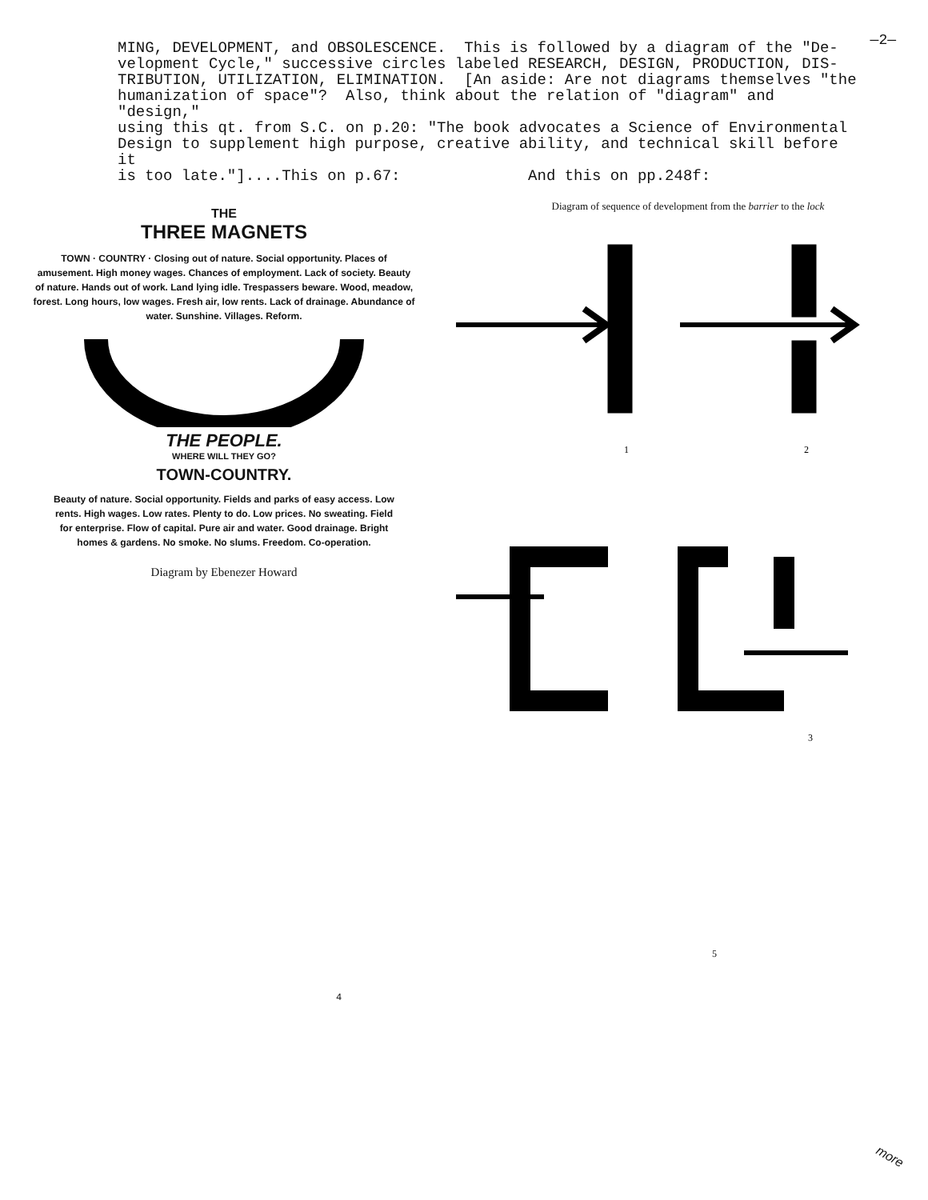—2—
MING, DEVELOPMENT, and OBSOLESCENCE. This is followed by a diagram of the "De- velopment Cycle," successive circles labeled RESEARCH, DESIGN, PRODUCTION, DIS- TRIBUTION, UTILIZATION, ELIMINATION. [An aside: Are not diagrams themselves "the humanization of space"? Also, think about the relation of "diagram" and "design," using this qt. from S.C. on p.20: "The book advocates a Science of Environmental Design to supplement high purpose, creative ability, and technical skill before it is too late."]....This on p.67: And this on pp.248f:
THE
THREE MAGNETS
TOWN · COUNTRY · Closing out of nature. Social opportunity. Places of amusement. High money wages. Chances of employment. Lack of society. Beauty of nature. Hands out of work. Land lying idle. Trespassers beware. Wood, meadow, forest. Long hours, low wages. Fresh air, low rents. Lack of drainage. Abundance of water. Sunshine. Villages. Reform.
THE PEOPLE.
WHERE WILL THEY GO?
TOWN-COUNTRY.
Beauty of nature. Social opportunity. Fields and parks of easy access. Low rents. High wages. Low rates. Plenty to do. Low prices. No sweating. Field for enterprise. Flow of capital. Pure air and water. Good drainage. Bright homes & gardens. No smoke. No slums. Freedom. Co-operation.
Diagram by Ebenezer Howard
Diagram of sequence of development from the barrier to the lock
1
2
3
5
4
more